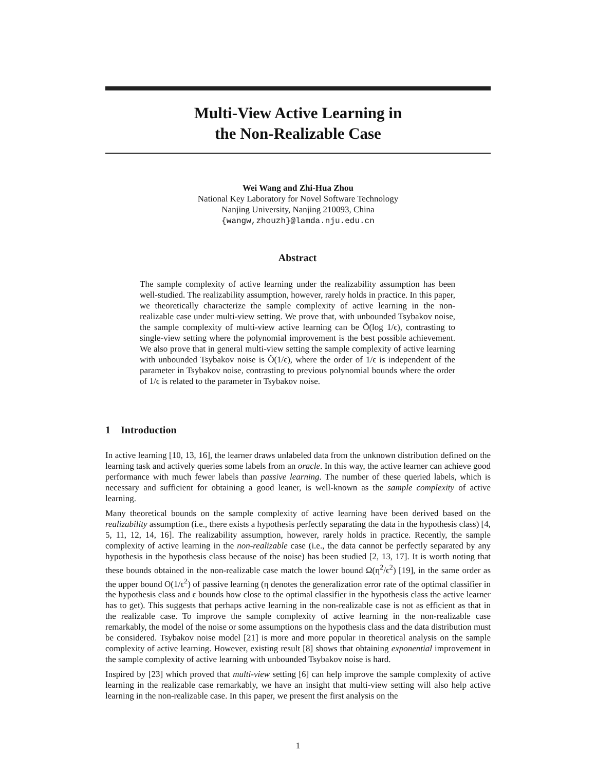Multi-View Active Learning in
the Non-Realizable Case
Wei Wang and Zhi-Hua Zhou
National Key Laboratory for Novel Software Technology
Nanjing University, Nanjing 210093, China
{wangw,zhouzh}@lamda.nju.edu.cn
Abstract
The sample complexity of active learning under the realizability assumption has been well-studied. The realizability assumption, however, rarely holds in practice. In this paper, we theoretically characterize the sample complexity of active learning in the non-realizable case under multi-view setting. We prove that, with unbounded Tsybakov noise, the sample complexity of multi-view active learning can be Õ(log 1/ϵ), contrasting to single-view setting where the polynomial improvement is the best possible achievement. We also prove that in general multi-view setting the sample complexity of active learning with unbounded Tsybakov noise is Õ(1/ϵ), where the order of 1/ϵ is independent of the parameter in Tsybakov noise, contrasting to previous polynomial bounds where the order of 1/ϵ is related to the parameter in Tsybakov noise.
1 Introduction
In active learning [10, 13, 16], the learner draws unlabeled data from the unknown distribution defined on the learning task and actively queries some labels from an oracle. In this way, the active learner can achieve good performance with much fewer labels than passive learning. The number of these queried labels, which is necessary and sufficient for obtaining a good leaner, is well-known as the sample complexity of active learning.
Many theoretical bounds on the sample complexity of active learning have been derived based on the realizability assumption (i.e., there exists a hypothesis perfectly separating the data in the hypothesis class) [4, 5, 11, 12, 14, 16]. The realizability assumption, however, rarely holds in practice. Recently, the sample complexity of active learning in the non-realizable case (i.e., the data cannot be perfectly separated by any hypothesis in the hypothesis class because of the noise) has been studied [2, 13, 17]. It is worth noting that these bounds obtained in the non-realizable case match the lower bound Ω(η<sup>2</sup>/ϵ<sup>2</sup>) [19], in the same order as the upper bound O(1/ϵ<sup>2</sup>) of passive learning (η denotes the generalization error rate of the optimal classifier in the hypothesis class and ϵ bounds how close to the optimal classifier in the hypothesis class the active learner has to get). This suggests that perhaps active learning in the non-realizable case is not as efficient as that in the realizable case. To improve the sample complexity of active learning in the non-realizable case remarkably, the model of the noise or some assumptions on the hypothesis class and the data distribution must be considered. Tsybakov noise model [21] is more and more popular in theoretical analysis on the sample complexity of active learning. However, existing result [8] shows that obtaining exponential improvement in the sample complexity of active learning with unbounded Tsybakov noise is hard.
Inspired by [23] which proved that multi-view setting [6] can help improve the sample complexity of active learning in the realizable case remarkably, we have an insight that multi-view setting will also help active learning in the non-realizable case. In this paper, we present the first analysis on the
1